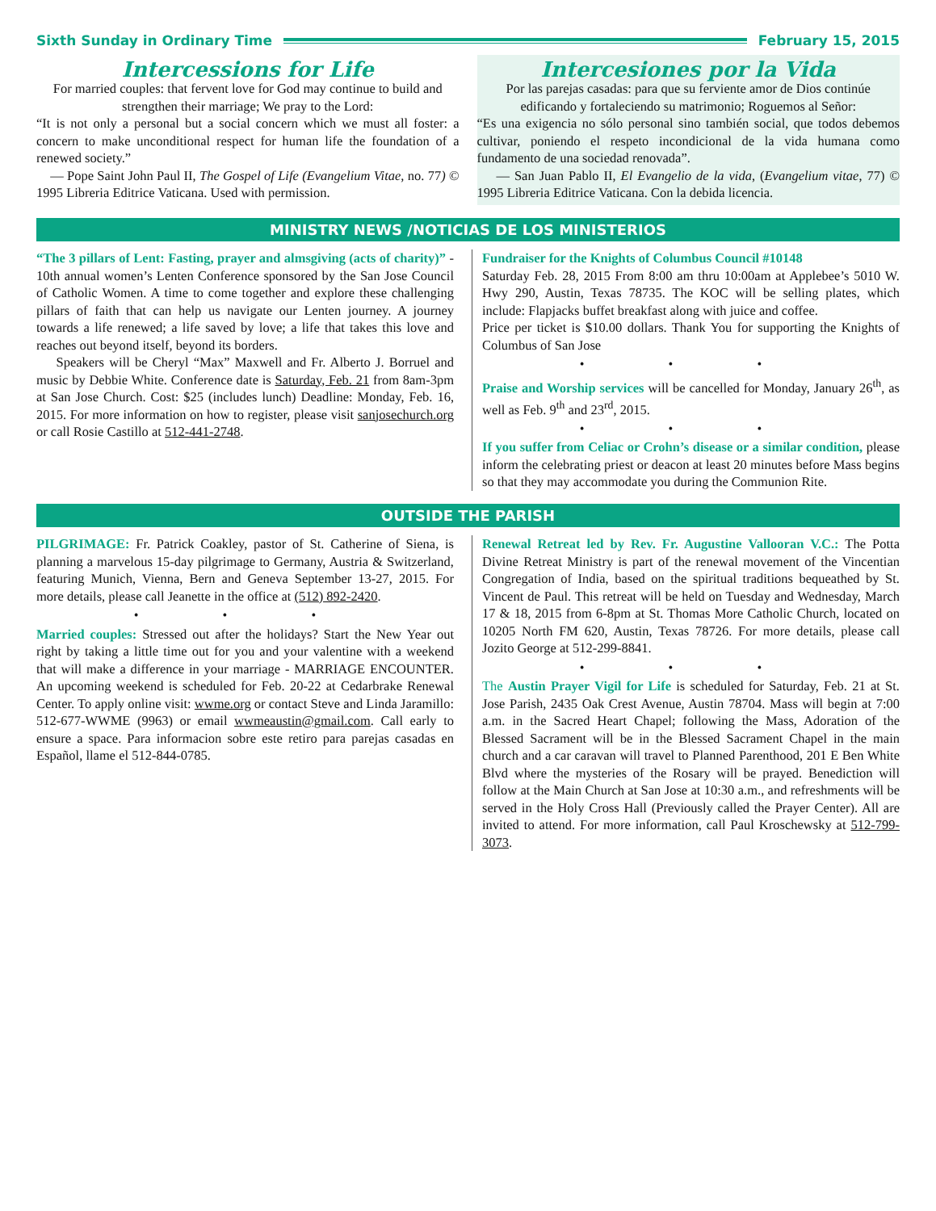Sixth Sunday in Ordinary Time February 15, 2015
Intercessions for Life
For married couples: that fervent love for God may continue to build and strengthen their marriage; We pray to the Lord:
“It is not only a personal but a social concern which we must all foster: a concern to make unconditional respect for human life the foundation of a renewed society.”
— Pope Saint John Paul II, The Gospel of Life (Evangelium Vitae, no. 77) © 1995 Libreria Editrice Vaticana. Used with permission.
Intercesiones por la Vida
Por las parejas casadas: para que su ferviente amor de Dios continúe edificando y fortaleciendo su matrimonio; Roguemos al Señor:
“Es una exigencia no sólo personal sino también social, que todos debemos cultivar, poniendo el respeto incondicional de la vida humana como fundamento de una sociedad renovada”.
— San Juan Pablo II, El Evangelio de la vida, (Evangelium vitae, 77) © 1995 Libreria Editrice Vaticana. Con la debida licencia.
MINISTRY NEWS /NOTICIAS DE LOS MINISTERIOS
“The 3 pillars of Lent: Fasting, prayer and almsgiving (acts of charity)” - 10th annual women’s Lenten Conference sponsored by the San Jose Council of Catholic Women. A time to come together and explore these challenging pillars of faith that can help us navigate our Lenten journey. A journey towards a life renewed; a life saved by love; a life that takes this love and reaches out beyond itself, beyond its borders.
Speakers will be Cheryl “Max” Maxwell and Fr. Alberto J. Borruel and music by Debbie White. Conference date is Saturday, Feb. 21 from 8am-3pm at San Jose Church. Cost: $25 (includes lunch) Deadline: Monday, Feb. 16, 2015. For more information on how to register, please visit sanjosechurch.org or call Rosie Castillo at 512-441-2748.
Fundraiser for the Knights of Columbus Council #10148
Saturday Feb. 28, 2015 From 8:00 am thru 10:00am at Applebee’s 5010 W. Hwy 290, Austin, Texas 78735. The KOC will be selling plates, which include: Flapjacks buffet breakfast along with juice and coffee.
Price per ticket is $10.00 dollars. Thank You for supporting the Knights of Columbus of San Jose
• • •
Praise and Worship services will be cancelled for Monday, January 26<sup>th</sup>, as well as Feb. 9<sup>th</sup> and 23<sup>rd</sup>, 2015.
• • •
If you suffer from Celiac or Crohn’s disease or a similar condition, please inform the celebrating priest or deacon at least 20 minutes before Mass begins so that they may accommodate you during the Communion Rite.
OUTSIDE THE PARISH
PILGRIMAGE: Fr. Patrick Coakley, pastor of St. Catherine of Siena, is planning a marvelous 15-day pilgrimage to Germany, Austria & Switzerland, featuring Munich, Vienna, Bern and Geneva September 13-27, 2015. For more details, please call Jeanette in the office at (512) 892-2420.
• • •
Married couples: Stressed out after the holidays? Start the New Year out right by taking a little time out for you and your valentine with a weekend that will make a difference in your marriage - MARRIAGE ENCOUNTER. An upcoming weekend is scheduled for Feb. 20-22 at Cedarbrake Renewal Center. To apply online visit: wwme.org or contact Steve and Linda Jaramillo: 512-677-WWME (9963) or email wwmeaustin@gmail.com. Call early to ensure a space. Para informacion sobre este retiro para parejas casadas en Español, llame el 512-844-0785.
Renewal Retreat led by Rev. Fr. Augustine Vallooran V.C.: The Potta Divine Retreat Ministry is part of the renewal movement of the Vincentian Congregation of India, based on the spiritual traditions bequeathed by St. Vincent de Paul. This retreat will be held on Tuesday and Wednesday, March 17 & 18, 2015 from 6-8pm at St. Thomas More Catholic Church, located on 10205 North FM 620, Austin, Texas 78726. For more details, please call Jozito George at 512-299-8841.
• • •
The Austin Prayer Vigil for Life is scheduled for Saturday, Feb. 21 at St. Jose Parish, 2435 Oak Crest Avenue, Austin 78704. Mass will begin at 7:00 a.m. in the Sacred Heart Chapel; following the Mass, Adoration of the Blessed Sacrament will be in the Blessed Sacrament Chapel in the main church and a car caravan will travel to Planned Parenthood, 201 E Ben White Blvd where the mysteries of the Rosary will be prayed. Benediction will follow at the Main Church at San Jose at 10:30 a.m., and refreshments will be served in the Holy Cross Hall (Previously called the Prayer Center). All are invited to attend. For more information, call Paul Kroschewsky at 512-799-3073.